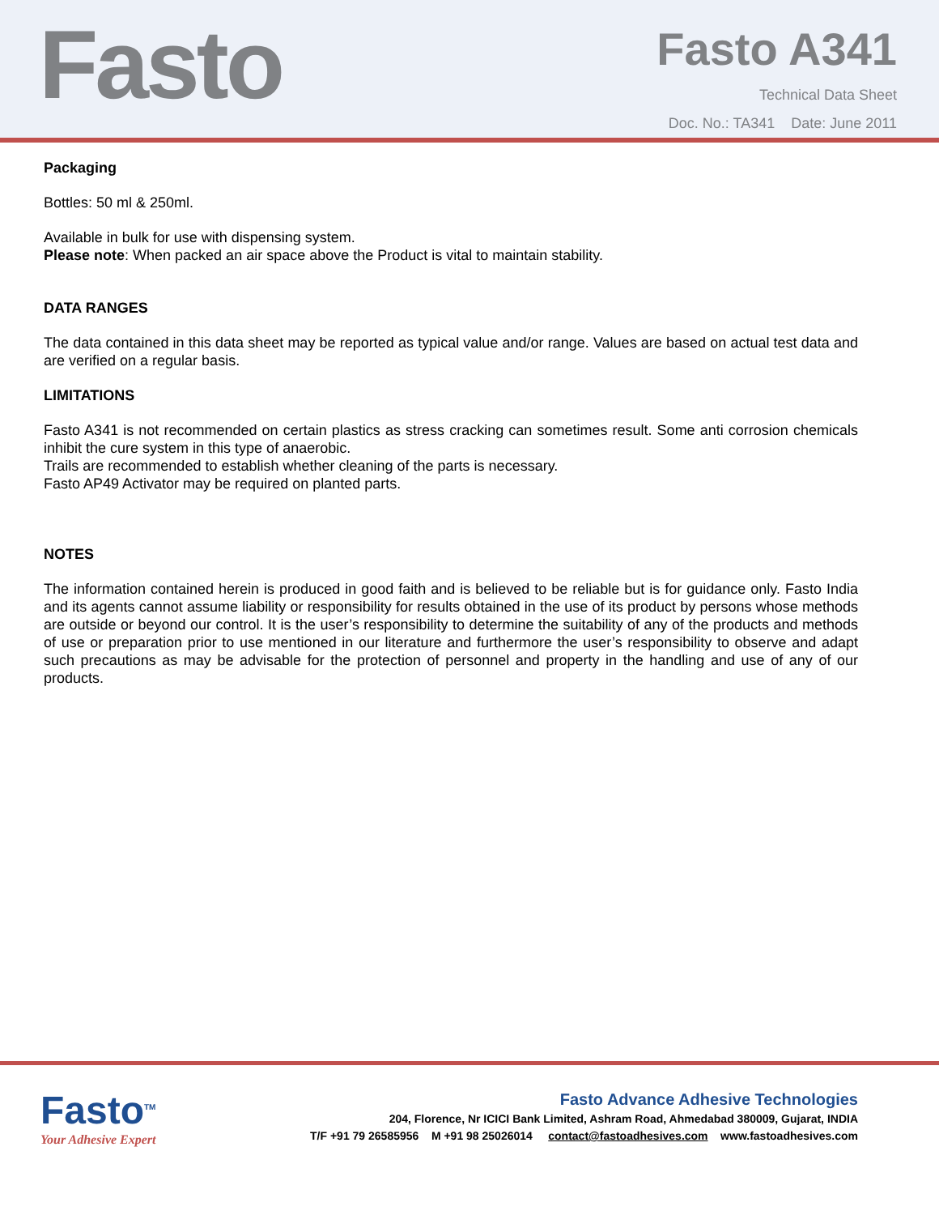Fasto
Fasto A341
Technical Data Sheet
Doc. No.: TA341 Date: June 2011
Packaging
Bottles: 50 ml & 250ml.
Available in bulk for use with dispensing system.
Please note: When packed an air space above the Product is vital to maintain stability.
DATA RANGES
The data contained in this data sheet may be reported as typical value and/or range. Values are based on actual test data and are verified on a regular basis.
LIMITATIONS
Fasto A341 is not recommended on certain plastics as stress cracking can sometimes result. Some anti corrosion chemicals inhibit the cure system in this type of anaerobic.
Trails are recommended to establish whether cleaning of the parts is necessary.
Fasto AP49 Activator may be required on planted parts.
NOTES
The information contained herein is produced in good faith and is believed to be reliable but is for guidance only. Fasto India and its agents cannot assume liability or responsibility for results obtained in the use of its product by persons whose methods are outside or beyond our control. It is the user’s responsibility to determine the suitability of any of the products and methods of use or preparation prior to use mentioned in our literature and furthermore the user’s responsibility to observe and adapt such precautions as may be advisable for the protection of personnel and property in the handling and use of any of our products.
Fasto<sup>TM</sup>
Your Adhesive Expert
Fasto Advance Adhesive Technologies
204, Florence, Nr ICICI Bank Limited, Ashram Road, Ahmedabad 380009, Gujarat, INDIA
T/F +91 79 26585956 M +91 98 25026014 contact@fastoadhesives.com www.fastoadhesives.com